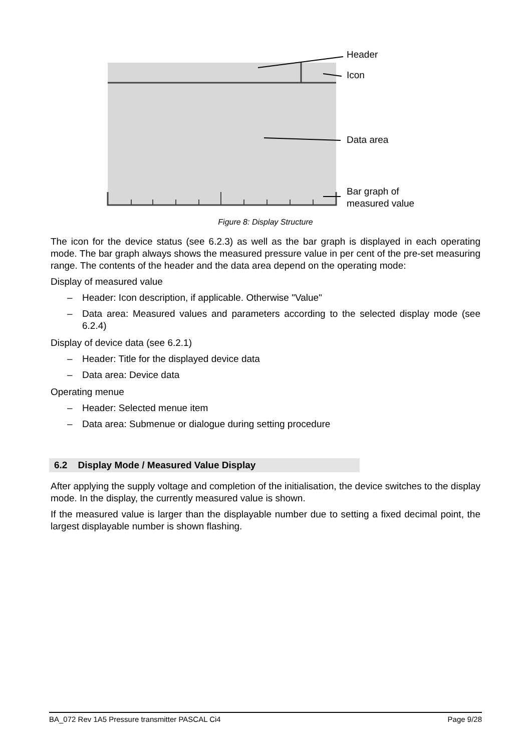Header
Icon
Data area
Bar graph of
measured value
Figure 8: Display Structure
The icon for the device status (see 6.2.3) as well as the bar graph is displayed in each operating mode. The bar graph always shows the measured pressure value in per cent of the pre-set measuring range. The contents of the header and the data area depend on the operating mode:
Display of measured value
– Header: Icon description, if applicable. Otherwise "Value"
– Data area: Measured values and parameters according to the selected display mode (see 6.2.4)
Display of device data (see 6.2.1)
– Header: Title for the displayed device data
– Data area: Device data
Operating menue
– Header: Selected menue item
– Data area: Submenue or dialogue during setting procedure
6.2 Display Mode / Measured Value Display
After applying the supply voltage and completion of the initialisation, the device switches to the display mode. In the display, the currently measured value is shown.
If the measured value is larger than the displayable number due to setting a fixed decimal point, the largest displayable number is shown flashing.
BA_072 Rev 1A5 Pressure transmitter PASCAL Ci4 Page 9/28